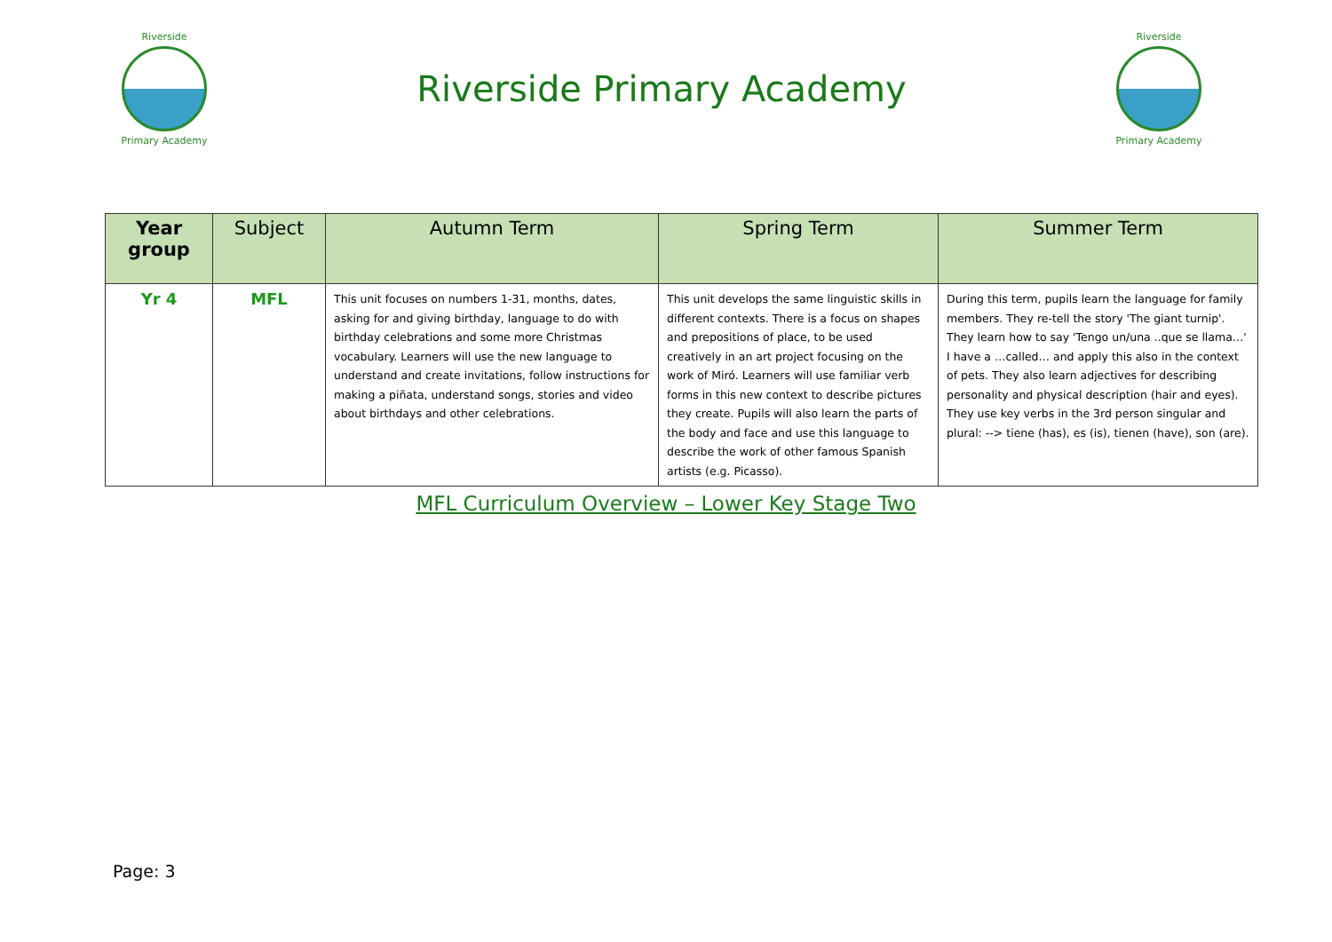Riverside
Primary Academy
Riverside Primary Academy
Riverside
Primary Academy
| Year group | Subject | Autumn Term | Spring Term | Summer Term |
| --- | --- | --- | --- | --- |
| Yr 4 | MFL | This unit focuses on numbers 1-31, months, dates, asking for and giving birthday, language to do with birthday celebrations and some more Christmas vocabulary. Learners will use the new language to understand and create invitations, follow instructions for making a piñata, understand songs, stories and video about birthdays and other celebrations. | This unit develops the same linguistic skills in different contexts. There is a focus on shapes and prepositions of place, to be used creatively in an art project focusing on the work of Miró. Learners will use familiar verb forms in this new context to describe pictures they create. Pupils will also learn the parts of the body and face and use this language to describe the work of other famous Spanish artists (e.g. Picasso). | During this term, pupils learn the language for family members. They re-tell the story 'The giant turnip'. They learn how to say 'Tengo un/una ..que se llama…' I have a …called… and apply this also in the context of pets. They also learn adjectives for describing personality and physical description (hair and eyes). They use key verbs in the 3rd person singular and plural: --> tiene (has), es (is), tienen (have), son (are). |
MFL Curriculum Overview – Lower Key Stage Two
Page: 3